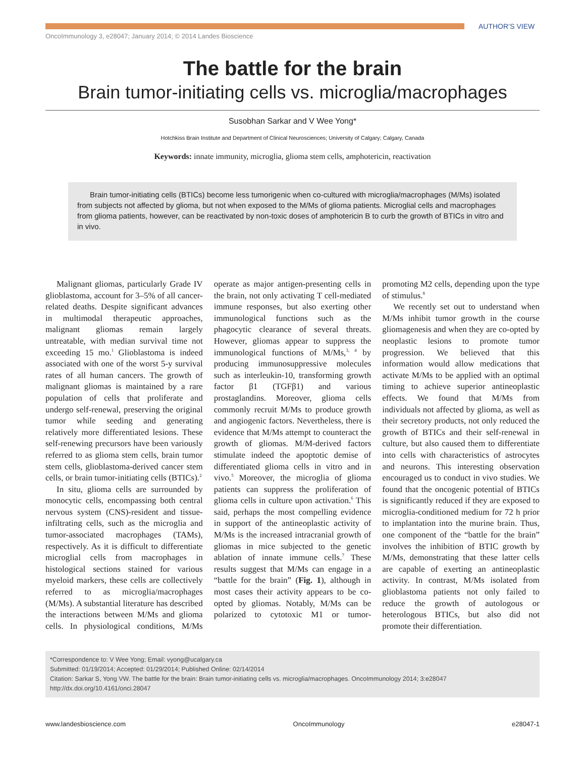AUTHOR’S VIEW
OncoImmunology 3, e28047; January 2014; © 2014 Landes Bioscience
The battle for the brain
Brain tumor-initiating cells vs. microglia/macrophages
Susobhan Sarkar and V Wee Yong*
Hotchkiss Brain Institute and Department of Clinical Neurosciences; University of Calgary; Calgary, Canada
Keywords: innate immunity, microglia, glioma stem cells, amphotericin, reactivation
Brain tumor-initiating cells (BTICs) become less tumorigenic when co-cultured with microglia/macrophages (M/Ms) isolated from subjects not affected by glioma, but not when exposed to the M/Ms of glioma patients. Microglial cells and macrophages from glioma patients, however, can be reactivated by non-toxic doses of amphotericin B to curb the growth of BTICs in vitro and in vivo.
Malignant gliomas, particularly Grade IV glioblastoma, account for 3–5% of all cancer-related deaths. Despite significant advances in multimodal therapeutic approaches, malignant gliomas remain largely untreatable, with median survival time not exceeding 15 mo.<sup>1</sup> Glioblastoma is indeed associated with one of the worst 5-y survival rates of all human cancers. The growth of malignant gliomas is maintained by a rare population of cells that proliferate and undergo self-renewal, preserving the original tumor while seeding and generating relatively more differentiated lesions. These self-renewing precursors have been variously referred to as glioma stem cells, brain tumor stem cells, glioblastoma-derived cancer stem cells, or brain tumor-initiating cells (BTICs).<sup>2</sup>
In situ, glioma cells are surrounded by monocytic cells, encompassing both central nervous system (CNS)-resident and tissue-infiltrating cells, such as the microglia and tumor-associated macrophages (TAMs), respectively. As it is difficult to differentiate microglial cells from macrophages in histological sections stained for various myeloid markers, these cells are collectively referred to as microglia/macrophages (M/Ms). A substantial literature has described the interactions between M/Ms and glioma cells. In physiological conditions, M/Ms operate as major antigen-presenting cells in the brain, not only activating T cell-mediated immune responses, but also exerting other immunological functions such as the phagocytic clearance of several threats. However, gliomas appear to suppress the immunological functions of M/Ms,<sup>3, 4</sup> by producing immunosuppressive molecules such as interleukin-10, transforming growth factor β1 (TGFβ1) and various prostaglandins. Moreover, glioma cells commonly recruit M/Ms to produce growth and angiogenic factors. Nevertheless, there is evidence that M/Ms attempt to counteract the growth of gliomas. M/M-derived factors stimulate indeed the apoptotic demise of differentiated glioma cells in vitro and in vivo.<sup>5</sup> Moreover, the microglia of glioma patients can suppress the proliferation of glioma cells in culture upon activation.<sup>6</sup> This said, perhaps the most compelling evidence in support of the antineoplastic activity of M/Ms is the increased intracranial growth of gliomas in mice subjected to the genetic ablation of innate immune cells.<sup>7</sup> These results suggest that M/Ms can engage in a “battle for the brain” (Fig. 1), although in most cases their activity appears to be co-opted by gliomas. Notably, M/Ms can be polarized to cytotoxic M1 or tumor-promoting M2 cells, depending upon the type of stimulus.<sup>8</sup>
We recently set out to understand when M/Ms inhibit tumor growth in the course gliomagenesis and when they are co-opted by neoplastic lesions to promote tumor progression. We believed that this information would allow medications that activate M/Ms to be applied with an optimal timing to achieve superior antineoplastic effects. We found that M/Ms from individuals not affected by glioma, as well as their secretory products, not only reduced the growth of BTICs and their self-renewal in culture, but also caused them to differentiate into cells with characteristics of astrocytes and neurons. This interesting observation encouraged us to conduct in vivo studies. We found that the oncogenic potential of BTICs is significantly reduced if they are exposed to microglia-conditioned medium for 72 h prior to implantation into the murine brain. Thus, one component of the “battle for the brain” involves the inhibition of BTIC growth by M/Ms, demonstrating that these latter cells are capable of exerting an antineoplastic activity. In contrast, M/Ms isolated from glioblastoma patients not only failed to reduce the growth of autologous or heterologous BTICs, but also did not promote their differentiation.
*Correspondence to: V Wee Yong; Email: vyong@ucalgary.ca
Submitted: 01/19/2014; Accepted: 01/29/2014; Published Online: 02/14/2014
Citation: Sarkar S, Yong VW. The battle for the brain: Brain tumor-initiating cells vs. microglia/macrophages. OncoImmunology 2014; 3:e28047
http://dx.doi.org/10.4161/onci.28047
www.landesbioscience.com OncoImmunology e28047-1